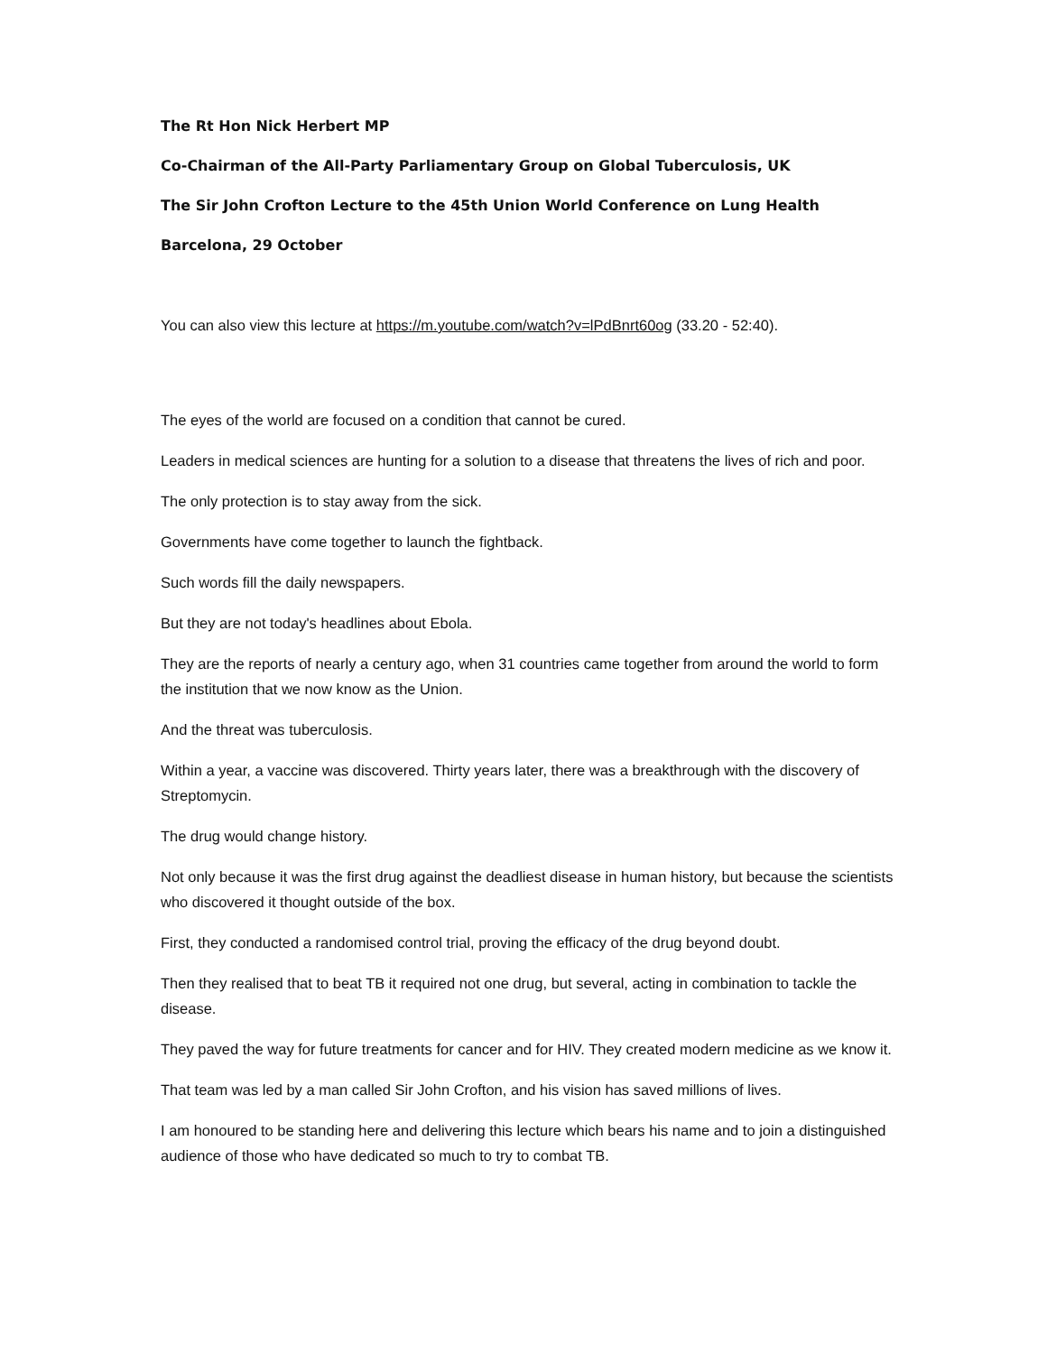The Rt Hon Nick Herbert MP
Co-Chairman of the All-Party Parliamentary Group on Global Tuberculosis, UK
The Sir John Crofton Lecture to the 45th Union World Conference on Lung Health
Barcelona, 29 October
You can also view this lecture at https://m.youtube.com/watch?v=lPdBnrt60og (33.20 - 52:40).
The eyes of the world are focused on a condition that cannot be cured.
Leaders in medical sciences are hunting for a solution to a disease that threatens the lives of rich and poor.
The only protection is to stay away from the sick.
Governments have come together to launch the fightback.
Such words fill the daily newspapers.
But they are not today's headlines about Ebola.
They are the reports of nearly a century ago, when 31 countries came together from around the world to form the institution that we now know as the Union.
And the threat was tuberculosis.
Within a year, a vaccine was discovered. Thirty years later, there was a breakthrough with the discovery of Streptomycin.
The drug would change history.
Not only because it was the first drug against the deadliest disease in human history, but because the scientists who discovered it thought outside of the box.
First, they conducted a randomised control trial, proving the efficacy of the drug beyond doubt.
Then they realised that to beat TB it required not one drug, but several, acting in combination to tackle the disease.
They paved the way for future treatments for cancer and for HIV. They created modern medicine as we know it.
That team was led by a man called Sir John Crofton, and his vision has saved millions of lives.
I am honoured to be standing here and delivering this lecture which bears his name and to join a distinguished audience of those who have dedicated so much to try to combat TB.